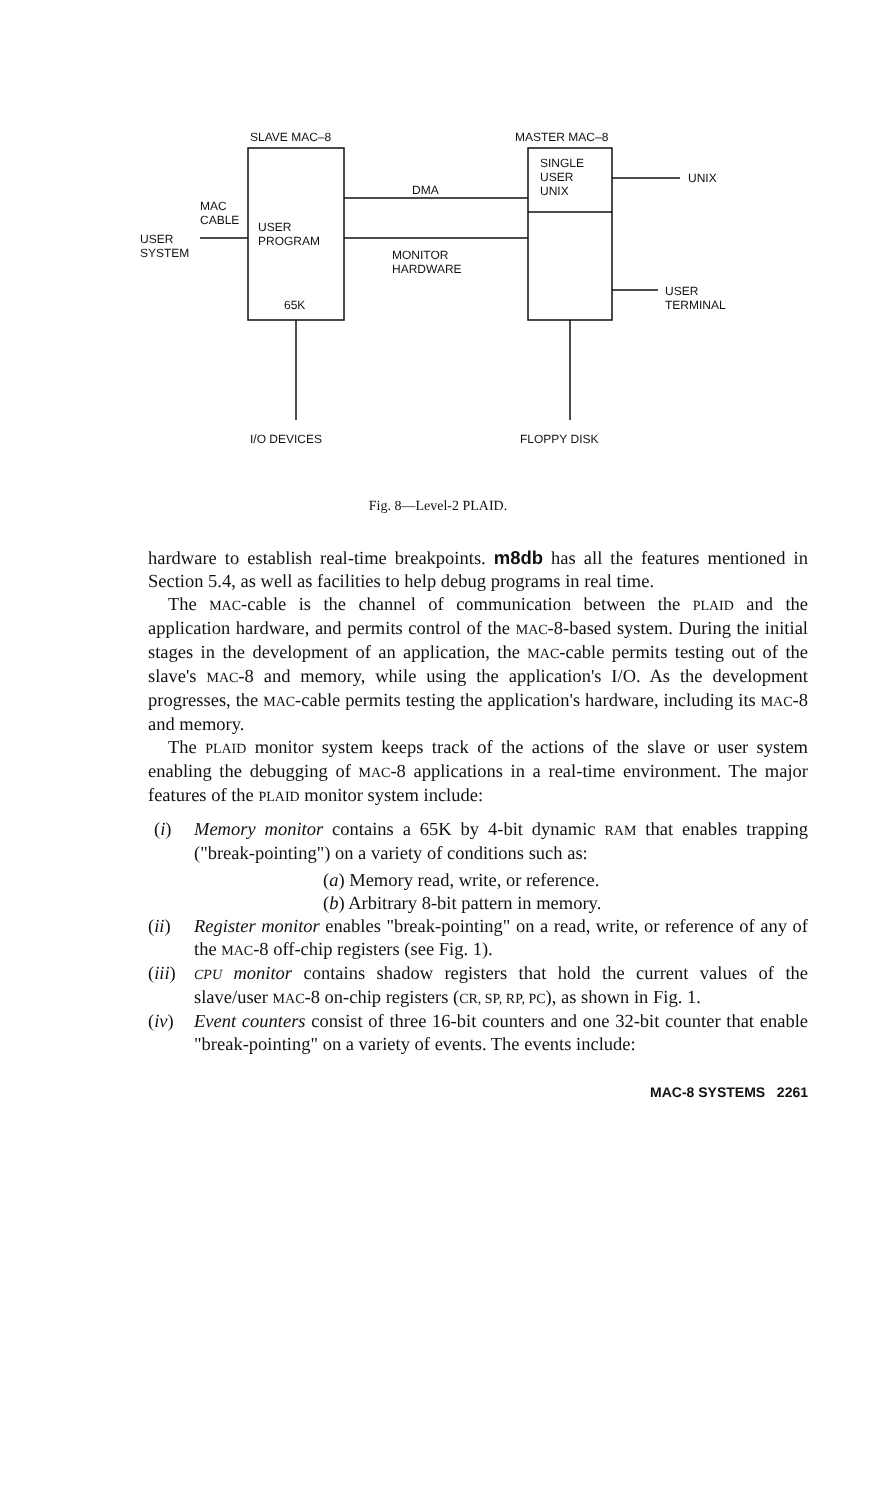SLAVE MAC–8 MASTER MAC–8
SINGLE
USER
UNIX
UNIX
DMA
MAC
CABLE
USER
SYSTEM
USER
PROGRAM
MONITOR
HARDWARE
USER
TERMINAL
65K
I/O DEVICES FLOPPY DISK
Fig. 8—Level-2 PLAID.
hardware to establish real-time breakpoints. m8db has all the features mentioned in Section 5.4, as well as facilities to help debug programs in real time.
The MAC-cable is the channel of communication between the PLAID and the application hardware, and permits control of the MAC-8-based system. During the initial stages in the development of an application, the MAC-cable permits testing out of the slave's MAC-8 and memory, while using the application's I/O. As the development progresses, the MAC-cable permits testing the application's hardware, including its MAC-8 and memory.
The PLAID monitor system keeps track of the actions of the slave or user system enabling the debugging of MAC-8 applications in a real-time environment. The major features of the PLAID monitor system include:
(i) Memory monitor contains a 65K by 4-bit dynamic RAM that enables trapping ("break-pointing") on a variety of conditions such as:
(a) Memory read, write, or reference.
(b) Arbitrary 8-bit pattern in memory.
(ii) Register monitor enables "break-pointing" on a read, write, or reference of any of the MAC-8 off-chip registers (see Fig. 1).
(iii) CPU monitor contains shadow registers that hold the current values of the slave/user MAC-8 on-chip registers (CR, SP, RP, PC), as shown in Fig. 1.
(iv) Event counters consist of three 16-bit counters and one 32-bit counter that enable "break-pointing" on a variety of events. The events include:
MAC-8 SYSTEMS 2261